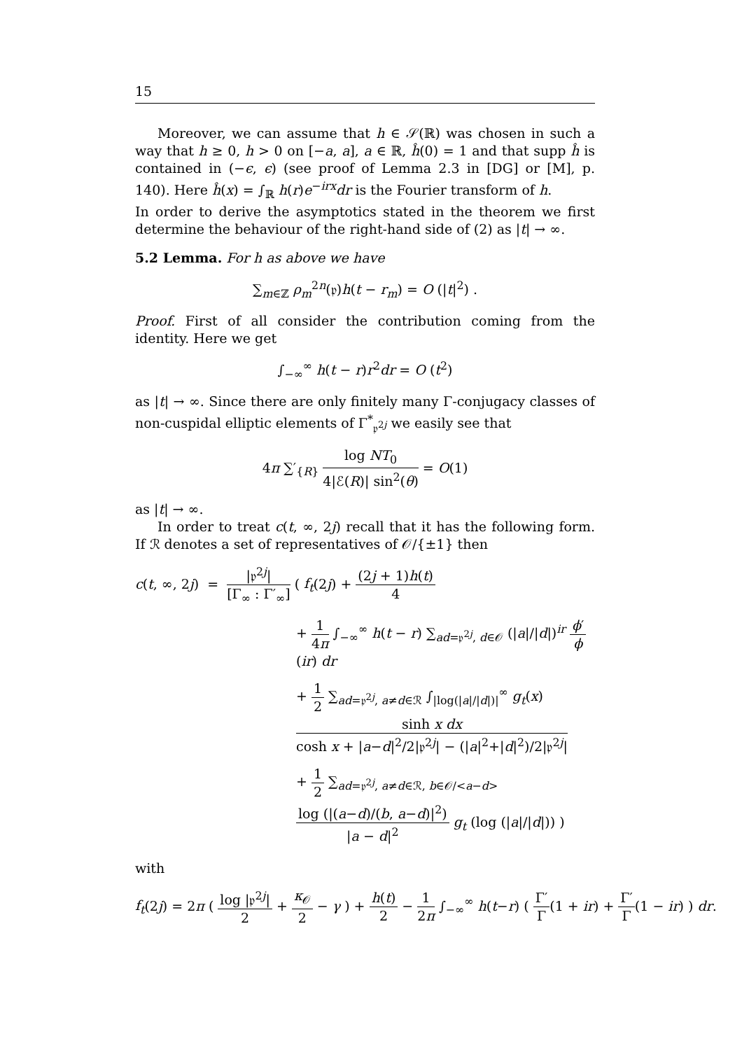15
Moreover, we can assume that h ∈ 𝒮(ℝ) was chosen in such a way that h ≥ 0, h > 0 on [−a, a], a ∈ ℝ, ĥ(0) = 1 and that supp ĥ is contained in (−ϵ, ϵ) (see proof of Lemma 2.3 in [DG] or [M], p. 140). Here ĥ(x) = ∫<sub>ℝ</sub> h(r)e<sup>−irx</sup>dr is the Fourier transform of h.
In order to derive the asymptotics stated in the theorem we first determine the behaviour of the right-hand side of (2) as |t| → ∞.
5.2 Lemma. For h as above we have
∑<sub>m∈ℤ</sub> ρ<sub>m</sub><sup>2n</sup>(𝔭)h(t − r<sub>m</sub>) = O (|t|<sup>2</sup>) .
Proof. First of all consider the contribution coming from the identity. Here we get
∫<sub>−∞</sub><sup>∞</sup> h(t − r)r<sup>2</sup>dr = O (t<sup>2</sup>)
as |t| → ∞. Since there are only finitely many Γ-conjugacy classes of non-cuspidal elliptic elements of Γ<sup>*</sup><sub>𝔭<sup>2j</sup></sub> we easily see that
4π ∑′<sub>{R}</sub> log NT<sub>0</sub> 4|ℰ(R)| sin<sup>2</sup>(θ) = O(1)
as |t| → ∞.
In order to treat c(t, ∞, 2j) recall that it has the following form. If ℛ denotes a set of representatives of 𝒪/{±1} then
c(t, ∞, 2j) = |𝔭<sup>2j</sup>| [Γ<sub>∞</sub> : Γ′<sub>∞</sub>] ( f<sub>t</sub>(2j) + (2j + 1)h(t) 4
+ 1 4π ∫<sub>−∞</sub><sup>∞</sup> h(t − r) ∑<sub>ad=𝔭<sup>2j</sup>, d∈𝒪</sub> (|a|/|d|)<sup>ir</sup> ϕ′ ϕ(ir) dr
+ 1 2 ∑<sub>ad=𝔭<sup>2j</sup>, a≠d∈ℛ</sub> ∫<sub>|log(|a|/|d|)|</sub><sup>∞</sup> g<sub>t</sub>(x) sinh x dx cosh x + |a−d|<sup>2</sup>/2|𝔭<sup>2j</sup>| − (|a|<sup>2</sup>+|d|<sup>2</sup>)/2|𝔭<sup>2j</sup>|
+ 1 2 ∑<sub>ad=𝔭<sup>2j</sup>, a≠d∈ℛ, b∈𝒪/<a−d></sub> log (|(a−d)/(b, a−d)|<sup>2</sup>) |a − d|<sup>2</sup> g<sub>t</sub> (log (|a|/|d|)) )
with
f<sub>t</sub>(2j) = 2π ( log |𝔭<sup>2j</sup>| 2 + κ<sub>𝒪</sub> 2 − γ ) + h(t) 2 − 1 2π ∫<sub>−∞</sub><sup>∞</sup> h(t−r) ( Γ′ Γ(1 + ir) + Γ′ Γ(1 − ir) ) dr.